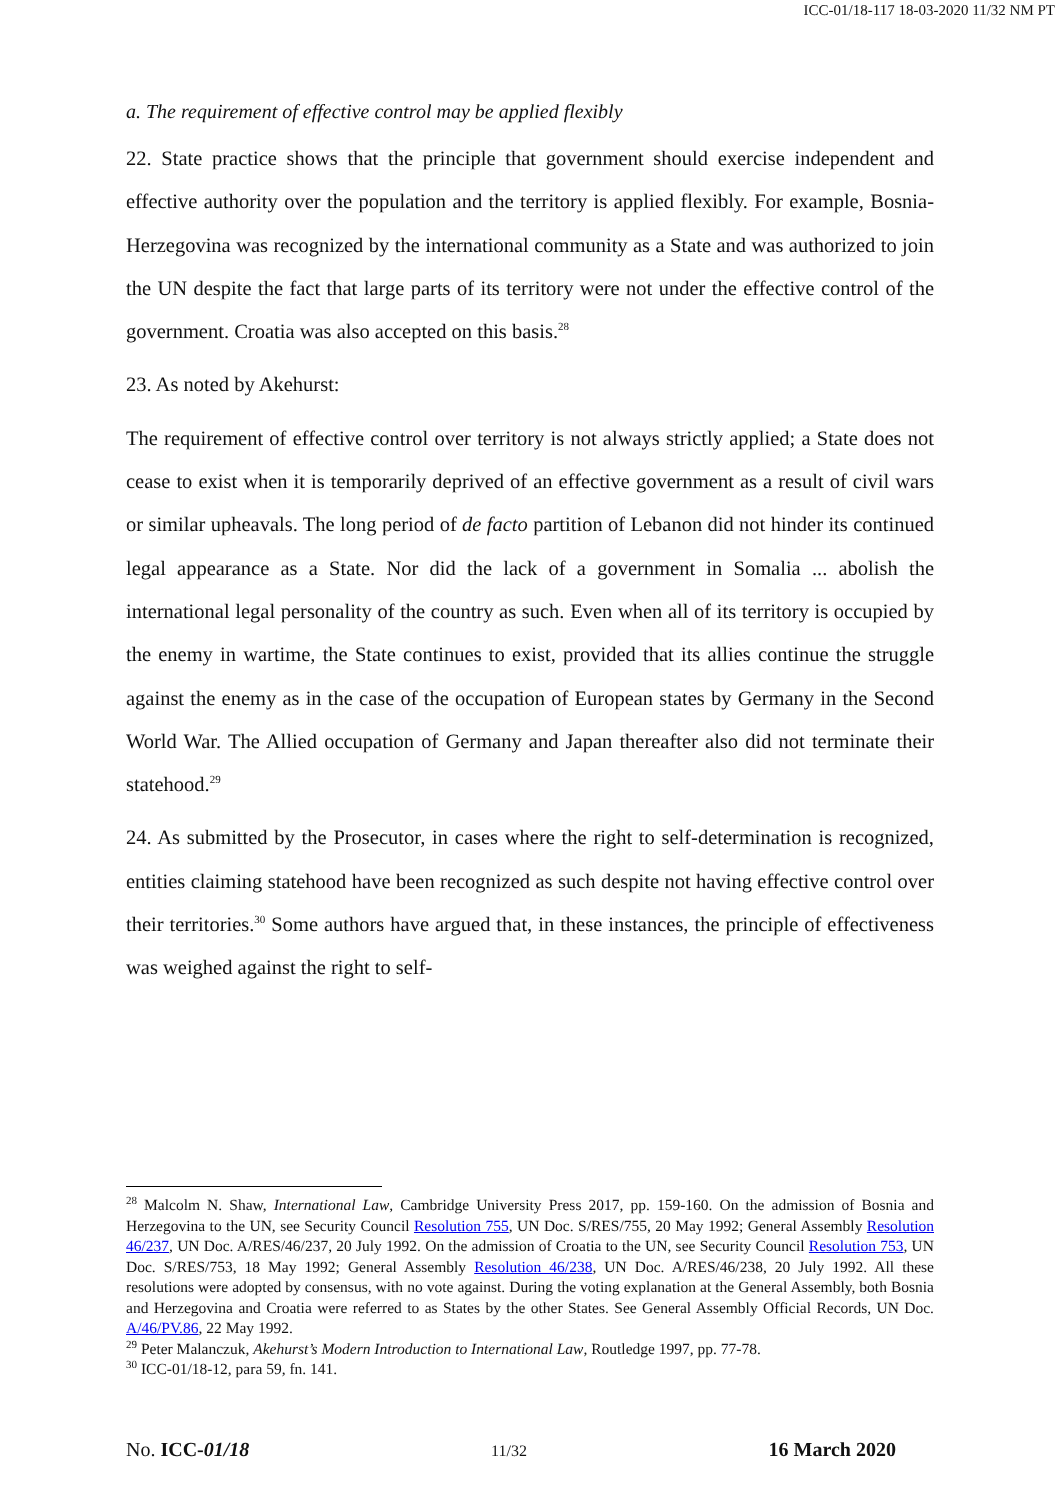ICC-01/18-117 18-03-2020 11/32 NM PT
a. The requirement of effective control may be applied flexibly
22. State practice shows that the principle that government should exercise independent and effective authority over the population and the territory is applied flexibly. For example, Bosnia-Herzegovina was recognized by the international community as a State and was authorized to join the UN despite the fact that large parts of its territory were not under the effective control of the government. Croatia was also accepted on this basis.<sup>28</sup>
23. As noted by Akehurst:
The requirement of effective control over territory is not always strictly applied; a State does not cease to exist when it is temporarily deprived of an effective government as a result of civil wars or similar upheavals. The long period of de facto partition of Lebanon did not hinder its continued legal appearance as a State. Nor did the lack of a government in Somalia ... abolish the international legal personality of the country as such. Even when all of its territory is occupied by the enemy in wartime, the State continues to exist, provided that its allies continue the struggle against the enemy as in the case of the occupation of European states by Germany in the Second World War. The Allied occupation of Germany and Japan thereafter also did not terminate their statehood.<sup>29</sup>
24. As submitted by the Prosecutor, in cases where the right to self-determination is recognized, entities claiming statehood have been recognized as such despite not having effective control over their territories.<sup>30</sup> Some authors have argued that, in these instances, the principle of effectiveness was weighed against the right to self-
<sup>28</sup> Malcolm N. Shaw, International Law, Cambridge University Press 2017, pp. 159-160. On the admission of Bosnia and Herzegovina to the UN, see Security Council Resolution 755, UN Doc. S/RES/755, 20 May 1992; General Assembly Resolution 46/237, UN Doc. A/RES/46/237, 20 July 1992. On the admission of Croatia to the UN, see Security Council Resolution 753, UN Doc. S/RES/753, 18 May 1992; General Assembly Resolution 46/238, UN Doc. A/RES/46/238, 20 July 1992. All these resolutions were adopted by consensus, with no vote against. During the voting explanation at the General Assembly, both Bosnia and Herzegovina and Croatia were referred to as States by the other States. See General Assembly Official Records, UN Doc. A/46/PV.86, 22 May 1992.
<sup>29</sup> Peter Malanczuk, Akehurst’s Modern Introduction to International Law, Routledge 1997, pp. 77-78.
<sup>30</sup> ICC-01/18-12, para 59, fn. 141.
No. ICC-01/18 11/32 16 March 2020